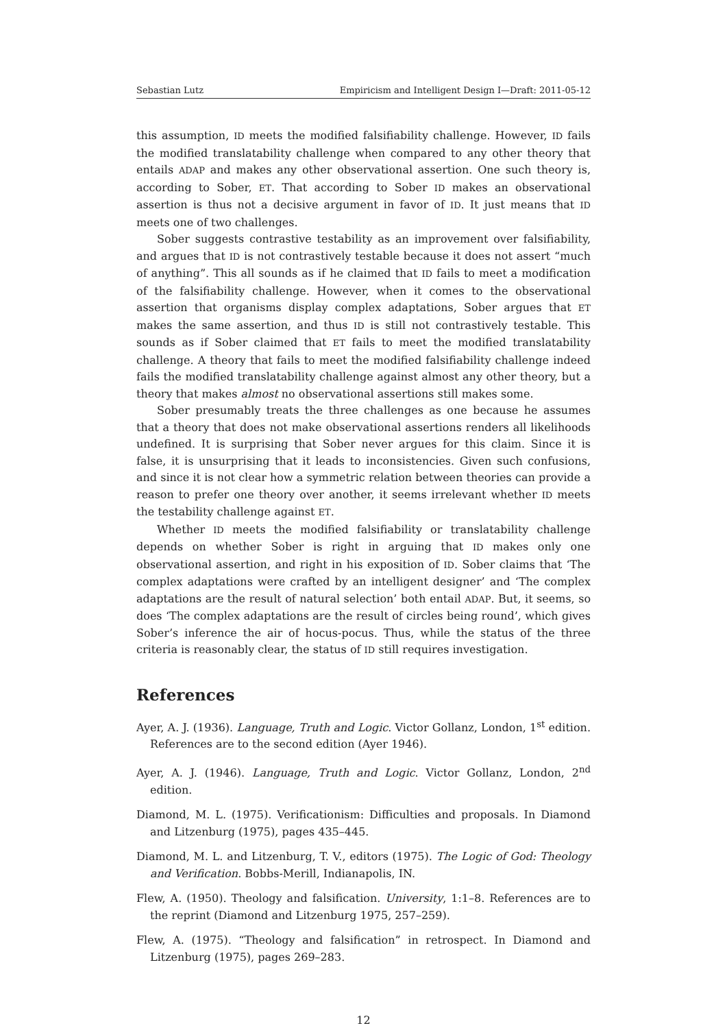Sebastian Lutz Empiricism and Intelligent Design I—Draft: 2011-05-12
this assumption, ID meets the modified falsifiability challenge. However, ID fails the modified translatability challenge when compared to any other theory that entails ADAP and makes any other observational assertion. One such theory is, according to Sober, ET. That according to Sober ID makes an observational assertion is thus not a decisive argument in favor of ID. It just means that ID meets one of two challenges.
Sober suggests contrastive testability as an improvement over falsifiability, and argues that ID is not contrastively testable because it does not assert “much of anything”. This all sounds as if he claimed that ID fails to meet a modification of the falsifiability challenge. However, when it comes to the observational assertion that organisms display complex adaptations, Sober argues that ET makes the same assertion, and thus ID is still not contrastively testable. This sounds as if Sober claimed that ET fails to meet the modified translatability challenge. A theory that fails to meet the modified falsifiability challenge indeed fails the modified translatability challenge against almost any other theory, but a theory that makes almost no observational assertions still makes some.
Sober presumably treats the three challenges as one because he assumes that a theory that does not make observational assertions renders all likelihoods undefined. It is surprising that Sober never argues for this claim. Since it is false, it is unsurprising that it leads to inconsistencies. Given such confusions, and since it is not clear how a symmetric relation between theories can provide a reason to prefer one theory over another, it seems irrelevant whether ID meets the testability challenge against ET.
Whether ID meets the modified falsifiability or translatability challenge depends on whether Sober is right in arguing that ID makes only one observational assertion, and right in his exposition of ID. Sober claims that ‘The complex adaptations were crafted by an intelligent designer’ and ‘The complex adaptations are the result of natural selection’ both entail ADAP. But, it seems, so does ‘The complex adaptations are the result of circles being round’, which gives Sober’s inference the air of hocus-pocus. Thus, while the status of the three criteria is reasonably clear, the status of ID still requires investigation.
References
Ayer, A. J. (1936). Language, Truth and Logic. Victor Gollanz, London, 1<sup>st</sup> edition. References are to the second edition (Ayer 1946).
Ayer, A. J. (1946). Language, Truth and Logic. Victor Gollanz, London, 2<sup>nd</sup> edition.
Diamond, M. L. (1975). Verificationism: Difficulties and proposals. In Diamond and Litzenburg (1975), pages 435–445.
Diamond, M. L. and Litzenburg, T. V., editors (1975). The Logic of God: Theology and Verification. Bobbs-Merill, Indianapolis, IN.
Flew, A. (1950). Theology and falsification. University, 1:1–8. References are to the reprint (Diamond and Litzenburg 1975, 257–259).
Flew, A. (1975). “Theology and falsification” in retrospect. In Diamond and Litzenburg (1975), pages 269–283.
12